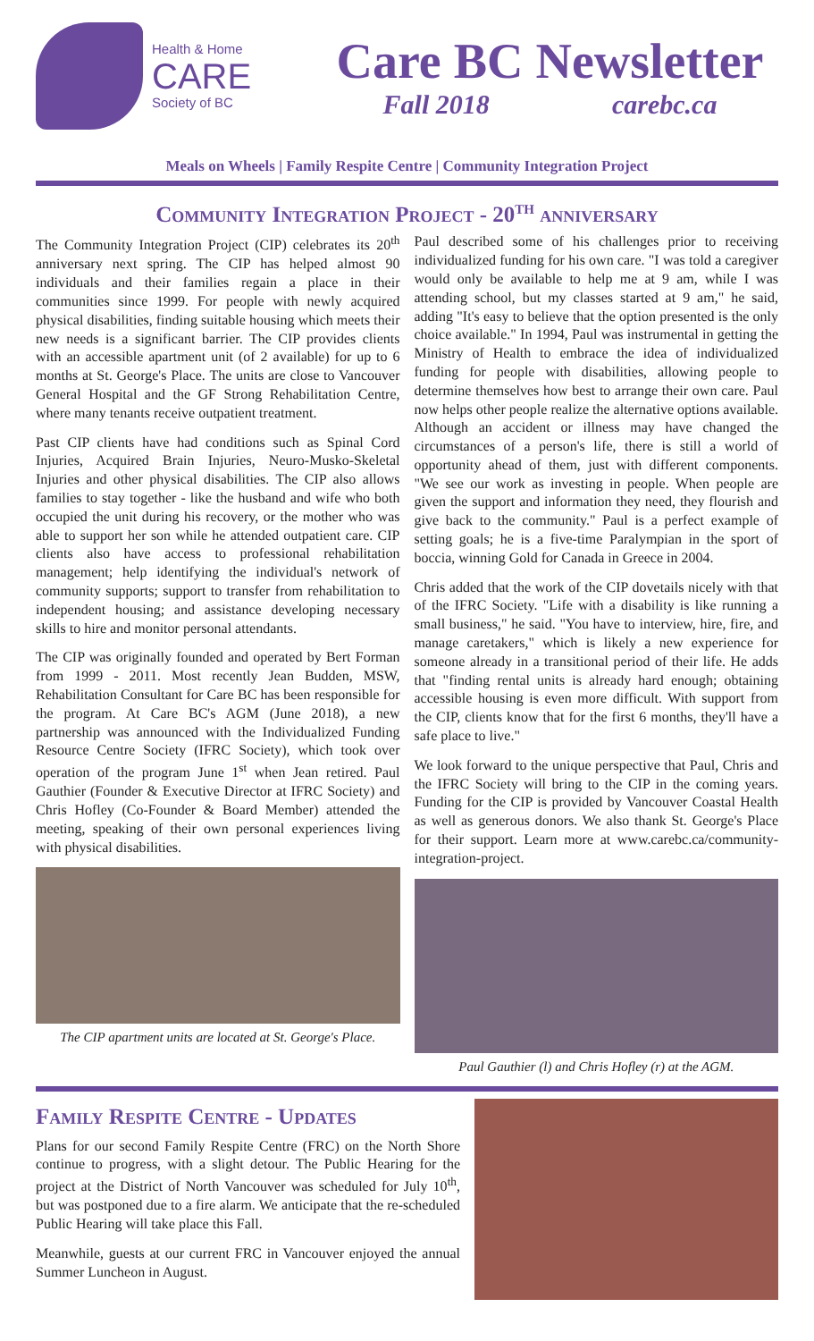Health & Home
CARE
Society of BC
Care BC Newsletter
Fall 2018 carebc.ca
Meals on Wheels | Family Respite Centre | Community Integration Project
Community Integration Project - 20<sup>th</sup> anniversary
The Community Integration Project (CIP) celebrates its 20<sup>th</sup> anniversary next spring. The CIP has helped almost 90 individuals and their families regain a place in their communities since 1999. For people with newly acquired physical disabilities, finding suitable housing which meets their new needs is a significant barrier. The CIP provides clients with an accessible apartment unit (of 2 available) for up to 6 months at St. George's Place. The units are close to Vancouver General Hospital and the GF Strong Rehabilitation Centre, where many tenants receive outpatient treatment.
Past CIP clients have had conditions such as Spinal Cord Injuries, Acquired Brain Injuries, Neuro-Musko-Skeletal Injuries and other physical disabilities. The CIP also allows families to stay together - like the husband and wife who both occupied the unit during his recovery, or the mother who was able to support her son while he attended outpatient care. CIP clients also have access to professional rehabilitation management; help identifying the individual's network of community supports; support to transfer from rehabilitation to independent housing; and assistance developing necessary skills to hire and monitor personal attendants.
The CIP was originally founded and operated by Bert Forman from 1999 - 2011. Most recently Jean Budden, MSW, Rehabilitation Consultant for Care BC has been responsible for the program. At Care BC's AGM (June 2018), a new partnership was announced with the Individualized Funding Resource Centre Society (IFRC Society), which took over operation of the program June 1<sup>st</sup> when Jean retired. Paul Gauthier (Founder & Executive Director at IFRC Society) and Chris Hofley (Co-Founder & Board Member) attended the meeting, speaking of their own personal experiences living with physical disabilities.
The CIP apartment units are located at St. George's Place.
Paul described some of his challenges prior to receiving individualized funding for his own care. "I was told a caregiver would only be available to help me at 9 am, while I was attending school, but my classes started at 9 am," he said, adding "It's easy to believe that the option presented is the only choice available." In 1994, Paul was instrumental in getting the Ministry of Health to embrace the idea of individualized funding for people with disabilities, allowing people to determine themselves how best to arrange their own care. Paul now helps other people realize the alternative options available. Although an accident or illness may have changed the circumstances of a person's life, there is still a world of opportunity ahead of them, just with different components. "We see our work as investing in people. When people are given the support and information they need, they flourish and give back to the community." Paul is a perfect example of setting goals; he is a five-time Paralympian in the sport of boccia, winning Gold for Canada in Greece in 2004.
Chris added that the work of the CIP dovetails nicely with that of the IFRC Society. "Life with a disability is like running a small business," he said. "You have to interview, hire, fire, and manage caretakers," which is likely a new experience for someone already in a transitional period of their life. He adds that "finding rental units is already hard enough; obtaining accessible housing is even more difficult. With support from the CIP, clients know that for the first 6 months, they'll have a safe place to live."
We look forward to the unique perspective that Paul, Chris and the IFRC Society will bring to the CIP in the coming years. Funding for the CIP is provided by Vancouver Coastal Health as well as generous donors. We also thank St. George's Place for their support. Learn more at www.carebc.ca/community-integration-project.
Paul Gauthier (l) and Chris Hofley (r) at the AGM.
Family Respite Centre - Updates
Plans for our second Family Respite Centre (FRC) on the North Shore continue to progress, with a slight detour. The Public Hearing for the project at the District of North Vancouver was scheduled for July 10<sup>th</sup>, but was postponed due to a fire alarm. We anticipate that the re-scheduled Public Hearing will take place this Fall.
Meanwhile, guests at our current FRC in Vancouver enjoyed the annual Summer Luncheon in August.